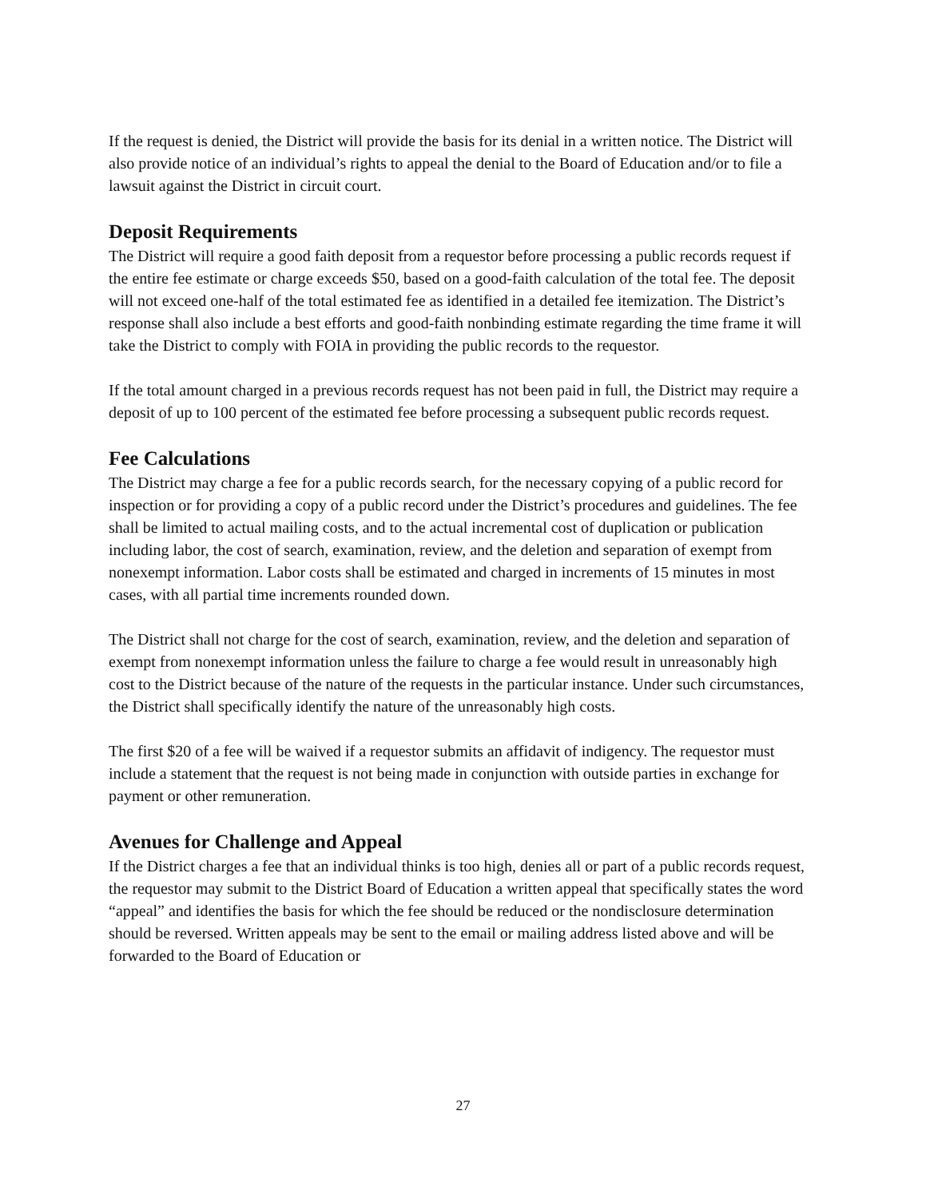If the request is denied, the District will provide the basis for its denial in a written notice. The District will also provide notice of an individual’s rights to appeal the denial to the Board of Education and/or to file a lawsuit against the District in circuit court.
Deposit Requirements
The District will require a good faith deposit from a requestor before processing a public records request if the entire fee estimate or charge exceeds $50, based on a good-faith calculation of the total fee. The deposit will not exceed one-half of the total estimated fee as identified in a detailed fee itemization. The District’s response shall also include a best efforts and good-faith nonbinding estimate regarding the time frame it will take the District to comply with FOIA in providing the public records to the requestor.
If the total amount charged in a previous records request has not been paid in full, the District may require a deposit of up to 100 percent of the estimated fee before processing a subsequent public records request.
Fee Calculations
The District may charge a fee for a public records search, for the necessary copying of a public record for inspection or for providing a copy of a public record under the District’s procedures and guidelines. The fee shall be limited to actual mailing costs, and to the actual incremental cost of duplication or publication including labor, the cost of search, examination, review, and the deletion and separation of exempt from nonexempt information. Labor costs shall be estimated and charged in increments of 15 minutes in most cases, with all partial time increments rounded down.
The District shall not charge for the cost of search, examination, review, and the deletion and separation of exempt from nonexempt information unless the failure to charge a fee would result in unreasonably high cost to the District because of the nature of the requests in the particular instance. Under such circumstances, the District shall specifically identify the nature of the unreasonably high costs.
The first $20 of a fee will be waived if a requestor submits an affidavit of indigency. The requestor must include a statement that the request is not being made in conjunction with outside parties in exchange for payment or other remuneration.
Avenues for Challenge and Appeal
If the District charges a fee that an individual thinks is too high, denies all or part of a public records request, the requestor may submit to the District Board of Education a written appeal that specifically states the word “appeal” and identifies the basis for which the fee should be reduced or the nondisclosure determination should be reversed. Written appeals may be sent to the email or mailing address listed above and will be forwarded to the Board of Education or
27